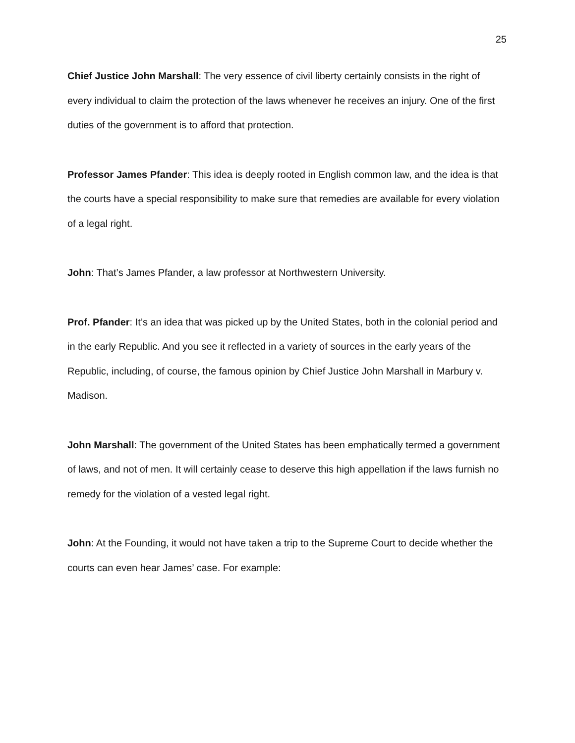25
Chief Justice John Marshall: The very essence of civil liberty certainly consists in the right of every individual to claim the protection of the laws whenever he receives an injury. One of the first duties of the government is to afford that protection.
Professor James Pfander: This idea is deeply rooted in English common law, and the idea is that the courts have a special responsibility to make sure that remedies are available for every violation of a legal right.
John: That’s James Pfander, a law professor at Northwestern University.
Prof. Pfander: It’s an idea that was picked up by the United States, both in the colonial period and in the early Republic. And you see it reflected in a variety of sources in the early years of the Republic, including, of course, the famous opinion by Chief Justice John Marshall in Marbury v. Madison.
John Marshall: The government of the United States has been emphatically termed a government of laws, and not of men. It will certainly cease to deserve this high appellation if the laws furnish no remedy for the violation of a vested legal right.
John: At the Founding, it would not have taken a trip to the Supreme Court to decide whether the courts can even hear James’ case. For example: